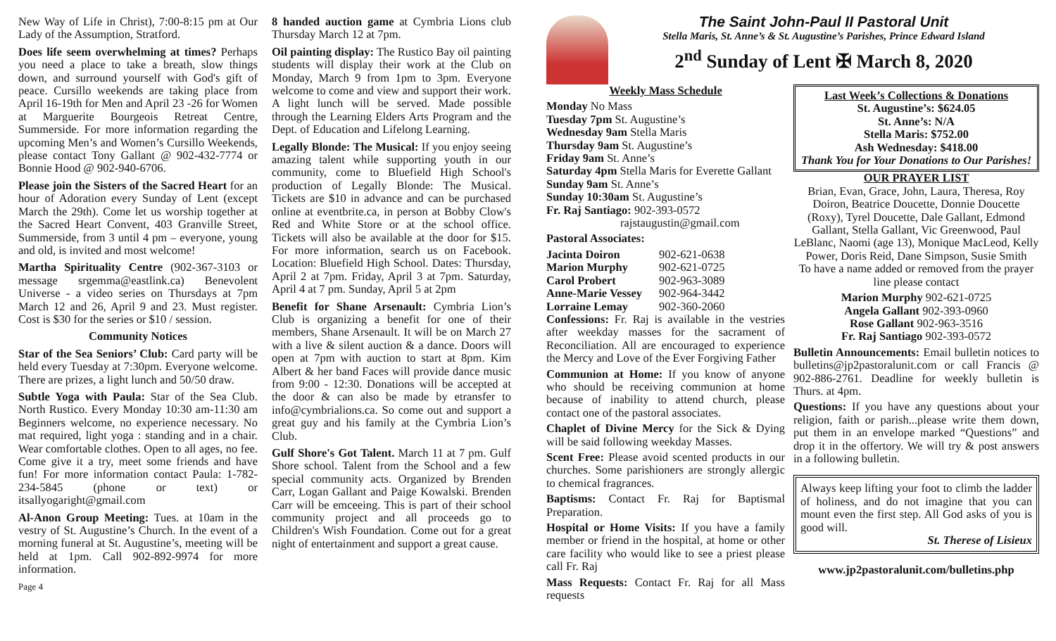New Way of Life in Christ), 7:00-8:15 pm at Our Lady of the Assumption, Stratford.
Does life seem overwhelming at times? Perhaps you need a place to take a breath, slow things down, and surround yourself with God's gift of peace. Cursillo weekends are taking place from April 16-19th for Men and April 23 -26 for Women at Marguerite Bourgeois Retreat Centre, Summerside. For more information regarding the upcoming Men’s and Women’s Cursillo Weekends, please contact Tony Gallant @ 902-432-7774 or Bonnie Hood @ 902-940-6706.
Please join the Sisters of the Sacred Heart for an hour of Adoration every Sunday of Lent (except March the 29th). Come let us worship together at the Sacred Heart Convent, 403 Granville Street, Summerside, from 3 until 4 pm – everyone, young and old, is invited and most welcome!
Martha Spirituality Centre (902-367-3103 or message srgemma@eastlink.ca) Benevolent Universe - a video series on Thursdays at 7pm March 12 and 26, April 9 and 23. Must register. Cost is $30 for the series or $10 / session.
Community Notices
Star of the Sea Seniors’ Club: Card party will be held every Tuesday at 7:30pm. Everyone welcome. There are prizes, a light lunch and 50/50 draw.
Subtle Yoga with Paula: Star of the Sea Club. North Rustico. Every Monday 10:30 am-11:30 am Beginners welcome, no experience necessary. No mat required, light yoga : standing and in a chair. Wear comfortable clothes. Open to all ages, no fee. Come give it a try, meet some friends and have fun! For more information contact Paula: 1-782-234-5845 (phone or text) or itsallyogaright@gmail.com
Al-Anon Group Meeting: Tues. at 10am in the vestry of St. Augustine’s Church. In the event of a morning funeral at St. Augustine’s, meeting will be held at 1pm. Call 902-892-9974 for more information.
Page 4
8 handed auction game at Cymbria Lions club Thursday March 12 at 7pm.
Oil painting display: The Rustico Bay oil painting students will display their work at the Club on Monday, March 9 from 1pm to 3pm. Everyone welcome to come and view and support their work. A light lunch will be served. Made possible through the Learning Elders Arts Program and the Dept. of Education and Lifelong Learning.
Legally Blonde: The Musical: If you enjoy seeing amazing talent while supporting youth in our community, come to Bluefield High School's production of Legally Blonde: The Musical. Tickets are $10 in advance and can be purchased online at eventbrite.ca, in person at Bobby Clow's Red and White Store or at the school office. Tickets will also be available at the door for $15. For more information, search us on Facebook. Location: Bluefield High School. Dates: Thursday, April 2 at 7pm. Friday, April 3 at 7pm. Saturday, April 4 at 7 pm. Sunday, April 5 at 2pm
Benefit for Shane Arsenault: Cymbria Lion’s Club is organizing a benefit for one of their members, Shane Arsenault. It will be on March 27 with a live & silent auction & a dance. Doors will open at 7pm with auction to start at 8pm. Kim Albert & her band Faces will provide dance music from 9:00 - 12:30. Donations will be accepted at the door & can also be made by etransfer to info@cymbrialions.ca. So come out and support a great guy and his family at the Cymbria Lion’s Club.
Gulf Shore's Got Talent. March 11 at 7 pm. Gulf Shore school. Talent from the School and a few special community acts. Organized by Brenden Carr, Logan Gallant and Paige Kowalski. Brenden Carr will be emceeing. This is part of their school community project and all proceeds go to Children's Wish Foundation. Come out for a great night of entertainment and support a great cause.
The Saint John-Paul II Pastoral Unit
Stella Maris, St. Anne’s & St. Augustine’s Parishes, Prince Edward Island
2<sup>nd</sup> Sunday of Lent ✠ March 8, 2020
Weekly Mass Schedule
Monday No Mass
Tuesday 7pm St. Augustine’s
Wednesday 9am Stella Maris
Thursday 9am St. Augustine’s
Friday 9am St. Anne’s
Saturday 4pm Stella Maris for Everette Gallant
Sunday 9am St. Anne’s
Sunday 10:30am St. Augustine’s
Fr. Raj Santiago: 902-393-0572
rajstaugustin@gmail.com
Pastoral Associates:
Jacinta Doiron 902-621-0638
Marion Murphy 902-621-0725
Carol Probert 902-963-3089
Anne-Marie Vessey 902-964-3442
Lorraine Lemay 902-360-2060
Confessions: Fr. Raj is available in the vestries after weekday masses for the sacrament of Reconciliation. All are encouraged to experience the Mercy and Love of the Ever Forgiving Father
Communion at Home: If you know of anyone who should be receiving communion at home because of inability to attend church, please contact one of the pastoral associates.
Chaplet of Divine Mercy for the Sick & Dying will be said following weekday Masses.
Scent Free: Please avoid scented products in our churches. Some parishioners are strongly allergic to chemical fragrances.
Baptisms: Contact Fr. Raj for Baptismal Preparation.
Hospital or Home Visits: If you have a family member or friend in the hospital, at home or other care facility who would like to see a priest please call Fr. Raj
Mass Requests: Contact Fr. Raj for all Mass requests
Last Week’s Collections & Donations
St. Augustine’s: $624.05
St. Anne’s: N/A
Stella Maris: $752.00
Ash Wednesday: $418.00
Thank You for Your Donations to Our Parishes!
OUR PRAYER LIST
Brian, Evan, Grace, John, Laura, Theresa, Roy Doiron, Beatrice Doucette, Donnie Doucette (Roxy), Tyrel Doucette, Dale Gallant, Edmond Gallant, Stella Gallant, Vic Greenwood, Paul LeBlanc, Naomi (age 13), Monique MacLeod, Kelly Power, Doris Reid, Dane Simpson, Susie Smith
To have a name added or removed from the prayer line please contact
Marion Murphy 902-621-0725
Angela Gallant 902-393-0960
Rose Gallant 902-963-3516
Fr. Raj Santiago 902-393-0572
Bulletin Announcements: Email bulletin notices to bulletins@jp2pastoralunit.com or call Francis @ 902-886-2761. Deadline for weekly bulletin is Thurs. at 4pm.
Questions: If you have any questions about your religion, faith or parish...please write them down, put them in an envelope marked “Questions” and drop it in the offertory. We will try & post answers in a following bulletin.
Always keep lifting your foot to climb the ladder of holiness, and do not imagine that you can mount even the first step. All God asks of you is good will.
St. Therese of Lisieux
www.jp2pastoralunit.com/bulletins.php